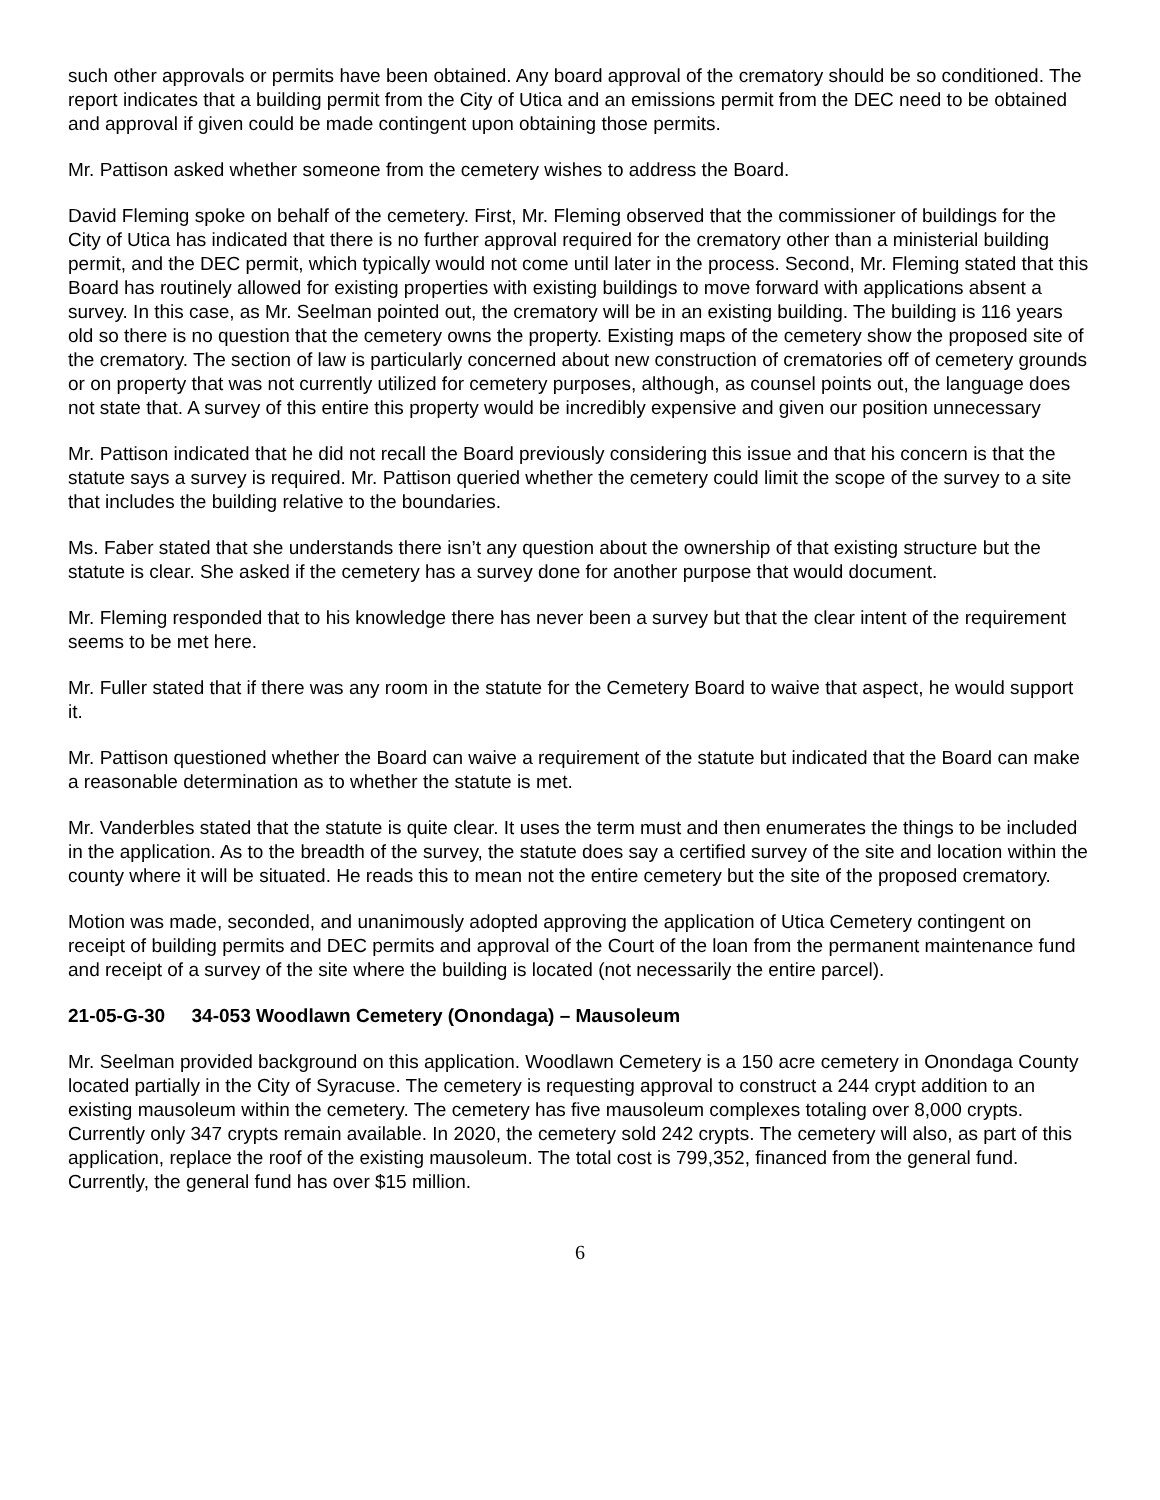such other approvals or permits have been obtained. Any board approval of the crematory should be so conditioned. The report indicates that a building permit from the City of Utica and an emissions permit from the DEC need to be obtained and approval if given could be made contingent upon obtaining those permits.
Mr. Pattison asked whether someone from the cemetery wishes to address the Board.
David Fleming spoke on behalf of the cemetery. First, Mr. Fleming observed that the commissioner of buildings for the City of Utica has indicated that there is no further approval required for the crematory other than a ministerial building permit, and the DEC permit, which typically would not come until later in the process. Second, Mr. Fleming stated that this Board has routinely allowed for existing properties with existing buildings to move forward with applications absent a survey. In this case, as Mr. Seelman pointed out, the crematory will be in an existing building. The building is 116 years old so there is no question that the cemetery owns the property. Existing maps of the cemetery show the proposed site of the crematory. The section of law is particularly concerned about new construction of crematories off of cemetery grounds or on property that was not currently utilized for cemetery purposes, although, as counsel points out, the language does not state that. A survey of this entire this property would be incredibly expensive and given our position unnecessary
Mr. Pattison indicated that he did not recall the Board previously considering this issue and that his concern is that the statute says a survey is required. Mr. Pattison queried whether the cemetery could limit the scope of the survey to a site that includes the building relative to the boundaries.
Ms. Faber stated that she understands there isn’t any question about the ownership of that existing structure but the statute is clear. She asked if the cemetery has a survey done for another purpose that would document.
Mr. Fleming responded that to his knowledge there has never been a survey but that the clear intent of the requirement seems to be met here.
Mr. Fuller stated that if there was any room in the statute for the Cemetery Board to waive that aspect, he would support it.
Mr. Pattison questioned whether the Board can waive a requirement of the statute but indicated that the Board can make a reasonable determination as to whether the statute is met.
Mr. Vanderbles stated that the statute is quite clear. It uses the term must and then enumerates the things to be included in the application. As to the breadth of the survey, the statute does say a certified survey of the site and location within the county where it will be situated. He reads this to mean not the entire cemetery but the site of the proposed crematory.
Motion was made, seconded, and unanimously adopted approving the application of Utica Cemetery contingent on receipt of building permits and DEC permits and approval of the Court of the loan from the permanent maintenance fund and receipt of a survey of the site where the building is located (not necessarily the entire parcel).
21-05-G-30 34-053 Woodlawn Cemetery (Onondaga) – Mausoleum
Mr. Seelman provided background on this application. Woodlawn Cemetery is a 150 acre cemetery in Onondaga County located partially in the City of Syracuse. The cemetery is requesting approval to construct a 244 crypt addition to an existing mausoleum within the cemetery. The cemetery has five mausoleum complexes totaling over 8,000 crypts. Currently only 347 crypts remain available. In 2020, the cemetery sold 242 crypts. The cemetery will also, as part of this application, replace the roof of the existing mausoleum. The total cost is 799,352, financed from the general fund. Currently, the general fund has over $15 million.
6